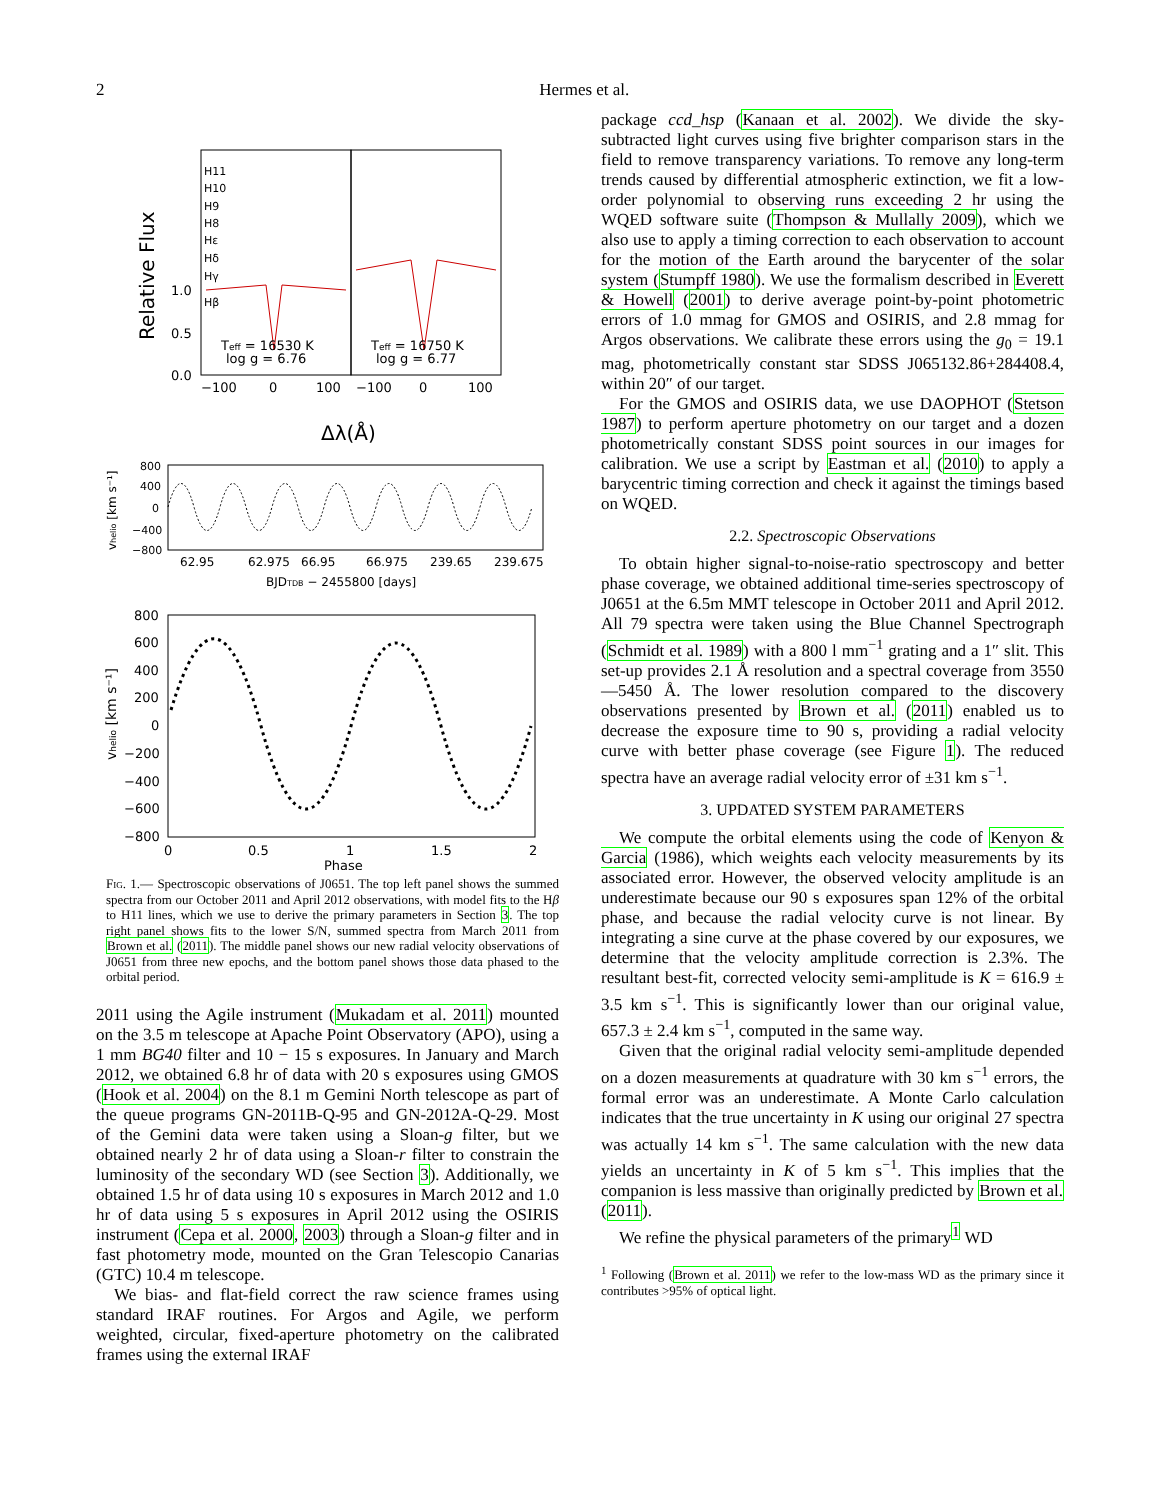2 Hermes et al.
Relative Flux
1.0
0.5
0.0
H11
H10
H9
H8
Hε
Hδ
Hγ
Hβ
Teff = 16530 K
log g = 6.76
Teff = 16750 K
log g = 6.77
−100
0
100
−100
0
100
Δλ(Å)
vhelio [km s⁻¹]
800
400
0
−400
−800
62.95
62.975
66.95
66.975
239.65
239.675
BJDTDB − 2455800 [days]
vhelio [km s⁻¹]
800
600
400
200
0
−200
−400
−600
−800
0
0.5
1
1.5
2
Phase
Fig. 1.— Spectroscopic observations of J0651. The top left panel shows the summed spectra from our October 2011 and April 2012 observations, with model fits to the Hβ to H11 lines, which we use to derive the primary parameters in Section 3. The top right panel shows fits to the lower S/N, summed spectra from March 2011 from Brown et al. (2011). The middle panel shows our new radial velocity observations of J0651 from three new epochs, and the bottom panel shows those data phased to the orbital period.
2011 using the Agile instrument (Mukadam et al. 2011) mounted on the 3.5 m telescope at Apache Point Observatory (APO), using a 1 mm BG40 filter and 10 − 15 s exposures. In January and March 2012, we obtained 6.8 hr of data with 20 s exposures using GMOS (Hook et al. 2004) on the 8.1 m Gemini North telescope as part of the queue programs GN-2011B-Q-95 and GN-2012A-Q-29. Most of the Gemini data were taken using a Sloan-g filter, but we obtained nearly 2 hr of data using a Sloan-r filter to constrain the luminosity of the secondary WD (see Section 3). Additionally, we obtained 1.5 hr of data using 10 s exposures in March 2012 and 1.0 hr of data using 5 s exposures in April 2012 using the OSIRIS instrument (Cepa et al. 2000, 2003) through a Sloan-g filter and in fast photometry mode, mounted on the Gran Telescopio Canarias (GTC) 10.4 m telescope.
We bias- and flat-field correct the raw science frames using standard IRAF routines. For Argos and Agile, we perform weighted, circular, fixed-aperture photometry on the calibrated frames using the external IRAF
package ccd_hsp (Kanaan et al. 2002). We divide the sky-subtracted light curves using five brighter comparison stars in the field to remove transparency variations. To remove any long-term trends caused by differential atmospheric extinction, we fit a low-order polynomial to observing runs exceeding 2 hr using the WQED software suite (Thompson & Mullally 2009), which we also use to apply a timing correction to each observation to account for the motion of the Earth around the barycenter of the solar system (Stumpff 1980). We use the formalism described in Everett & Howell (2001) to derive average point-by-point photometric errors of 1.0 mmag for GMOS and OSIRIS, and 2.8 mmag for Argos observations. We calibrate these errors using the g<sub>0</sub> = 19.1 mag, photometrically constant star SDSS J065132.86+284408.4, within 20″ of our target.
For the GMOS and OSIRIS data, we use DAOPHOT (Stetson 1987) to perform aperture photometry on our target and a dozen photometrically constant SDSS point sources in our images for calibration. We use a script by Eastman et al. (2010) to apply a barycentric timing correction and check it against the timings based on WQED.
2.2. Spectroscopic Observations
To obtain higher signal-to-noise-ratio spectroscopy and better phase coverage, we obtained additional time-series spectroscopy of J0651 at the 6.5m MMT telescope in October 2011 and April 2012. All 79 spectra were taken using the Blue Channel Spectrograph (Schmidt et al. 1989) with a 800 l mm<sup>−1</sup> grating and a 1″ slit. This set-up provides 2.1 Å resolution and a spectral coverage from 3550—5450 Å. The lower resolution compared to the discovery observations presented by Brown et al. (2011) enabled us to decrease the exposure time to 90 s, providing a radial velocity curve with better phase coverage (see Figure 1). The reduced spectra have an average radial velocity error of ±31 km s<sup>−1</sup>.
3. UPDATED SYSTEM PARAMETERS
We compute the orbital elements using the code of Kenyon & Garcia (1986), which weights each velocity measurements by its associated error. However, the observed velocity amplitude is an underestimate because our 90 s exposures span 12% of the orbital phase, and because the radial velocity curve is not linear. By integrating a sine curve at the phase covered by our exposures, we determine that the velocity amplitude correction is 2.3%. The resultant best-fit, corrected velocity semi-amplitude is K = 616.9 ± 3.5 km s<sup>−1</sup>. This is significantly lower than our original value, 657.3 ± 2.4 km s<sup>−1</sup>, computed in the same way.
Given that the original radial velocity semi-amplitude depended on a dozen measurements at quadrature with 30 km s<sup>−1</sup> errors, the formal error was an underestimate. A Monte Carlo calculation indicates that the true uncertainty in K using our original 27 spectra was actually 14 km s<sup>−1</sup>. The same calculation with the new data yields an uncertainty in K of 5 km s<sup>−1</sup>. This implies that the companion is less massive than originally predicted by Brown et al. (2011).
We refine the physical parameters of the primary<sup>1</sup> WD
<sup>1</sup> Following (Brown et al. 2011) we refer to the low-mass WD as the primary since it contributes >95% of optical light.